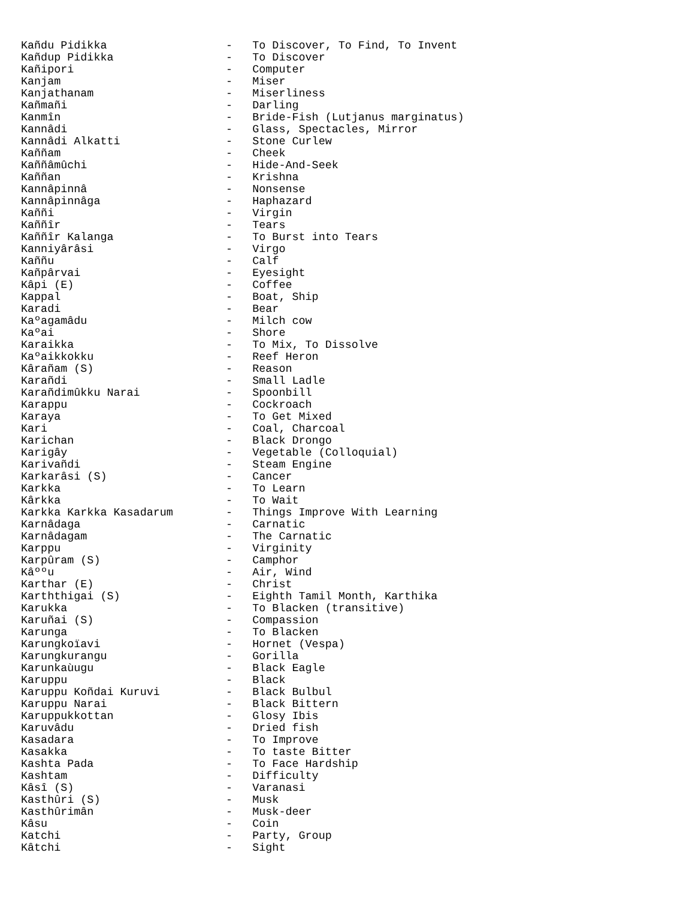Kañdu Pidikka                  -   To Discover, To Find, To Invent
Kañdup Pidikka                 -   To Discover
Kañipori                       -   Computer
Kanjam                         -   Miser
Kanjathanam                    -   Miserliness
Kañmañi                        -   Darling
Kanmîn                         -   Bride-Fish (Lutjanus marginatus)
Kannâdi                        -   Glass, Spectacles, Mirror
Kannâdi Alkatti                -   Stone Curlew
Kaññam                         -   Cheek
Kaññâmûchi                     -   Hide-And-Seek
Kaññan                         -   Krishna
Kannâpinnâ                     -   Nonsense
Kannâpinnâga                   -   Haphazard
Kaññi                          -   Virgin
Kaññîr                         -   Tears
Kaññîr Kalanga                 -   To Burst into Tears
Kanniyârâsi                    -   Virgo
Kaññu                          -   Calf
Kañpârvai                      -   Eyesight
Kâpi (E)                       -   Coffee
Kappal                         -   Boat, Ship
Karadi                         -   Bear
Kaºagamâdu                     -   Milch cow
Kaºai                          -   Shore
Karaikka                       -   To Mix, To Dissolve
Kaºaikkokku                    -   Reef Heron
Kârañam (S)                    -   Reason
Karañdi                        -   Small Ladle
Karañdimûkku Narai             -   Spoonbill
Karappu                        -   Cockroach
Karaya                         -   To Get Mixed
Kari                           -   Coal, Charcoal
Karichan                       -   Black Drongo
Karigây                        -   Vegetable (Colloquial)
Karivañdi                      -   Steam Engine
Karkarâsi (S)                  -   Cancer
Karkka                         -   To Learn
Kârkka                         -   To Wait
Karkka Karkka Kasadarum        -   Things Improve With Learning
Karnâdaga                      -   Carnatic
Karnâdagam                     -   The Carnatic
Karppu                         -   Virginity
Karpûram (S)                   -   Camphor
Kâººu                          -   Air, Wind
Karthar (E)                    -   Christ
Karththigai (S)                -   Eighth Tamil Month, Karthika
Karukka                        -   To Blacken (transitive)
Karuñai (S)                    -   Compassion
Karunga                        -   To Blacken
Karungkoïavi                   -   Hornet (Vespa)
Karungkurangu                  -   Gorilla
Karunkaùugu                    -   Black Eagle
Karuppu                        -   Black
Karuppu Koñdai Kuruvi          -   Black Bulbul
Karuppu Narai                  -   Black Bittern
Karuppukkottan                 -   Glosy Ibis
Karuvâdu                       -   Dried fish
Kasadara                       -   To Improve
Kasakka                        -   To taste Bitter
Kashta Pada                    -   To Face Hardship
Kashtam                        -   Difficulty
Kâsî (S)                       -   Varanasi
Kasthûri (S)                   -   Musk
Kasthûrimân                    -   Musk-deer
Kâsu                           -   Coin
Katchi                         -   Party, Group
Kâtchi                         -   Sight